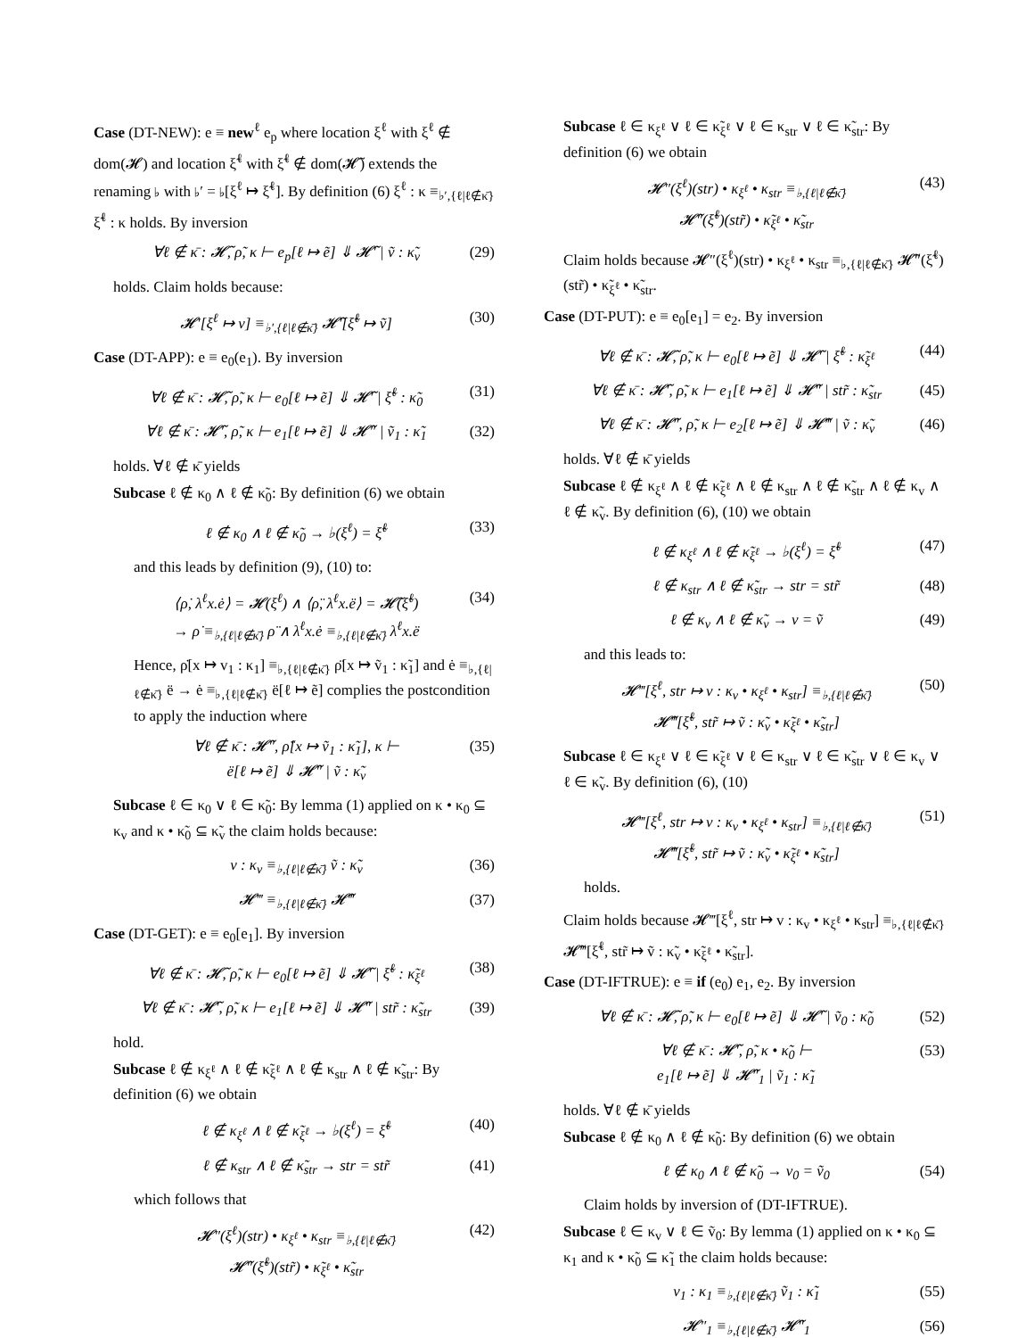Case (DT-NEW): e ≡ new<sup>ℓ</sup> e<sub>p</sub> where location ξ<sup>ℓ</sup> with ξ<sup>ℓ</sup> ∉ dom(𝓗) and location ξ̃<sup>ℓ</sup> with ξ̃<sup>ℓ</sup> ∉ dom(𝓗̃) extends the renaming ♭ with ♭′ = ♭[ξ<sup>ℓ</sup> ↦ ξ̃<sup>ℓ</sup>]. By definition (6) ξ<sup>ℓ</sup> : κ ≡<sub>♭′,{ℓ|ℓ∉κ̄}</sub> ξ̃<sup>ℓ</sup> : κ holds. By inversion
∀ℓ ∉ κ̄ : 𝓗̃, ρ̃, κ ⊢ e<sub>p</sub>[ℓ ↦ ẽ] ⇓ 𝓗̃′ | ṽ : κ̃<sub>v</sub> (29)
holds. Claim holds because:
𝓗′[ξ<sup>ℓ</sup> ↦ v] ≡<sub>♭′,{ℓ|ℓ∉κ̄}</sub> 𝓗̃′[ξ̃<sup>ℓ</sup> ↦ ṽ] (30)
Case (DT-APP): e ≡ e<sub>0</sub>(e<sub>1</sub>). By inversion
∀ℓ ∉ κ̄ : 𝓗̃, ρ̃, κ ⊢ e<sub>0</sub>[ℓ ↦ ẽ] ⇓ 𝓗̃′ | ξ̃<sup>ℓ</sup> : κ̃<sub>0</sub> (31)
∀ℓ ∉ κ̄ : 𝓗̃′, ρ̃, κ ⊢ e<sub>1</sub>[ℓ ↦ ẽ] ⇓ 𝓗̃″ | ṽ<sub>1</sub> : κ̃<sub>1</sub> (32)
holds. ∀ℓ ∉ κ̄ yields
Subcase ℓ ∉ κ<sub>0</sub> ∧ ℓ ∉ κ̃<sub>0</sub>: By definition (6) we obtain
ℓ ∉ κ<sub>0</sub> ∧ ℓ ∉ κ̃<sub>0</sub> → ♭(ξ<sup>ℓ</sup>) = ξ̃<sup>ℓ</sup> (33)
and this leads by definition (9), (10) to:
⟨ρ̇, λ<sup>ℓ</sup>x.ė⟩ = 𝓗(ξ<sup>ℓ</sup>) ∧ ⟨ρ̈, λ<sup>ℓ</sup>x.ë⟩ = 𝓗̃(ξ̃<sup>ℓ</sup>)
→ ρ̇ ≡<sub>♭,{ℓ|ℓ∉κ̄}</sub> ρ̈ ∧ λ<sup>ℓ</sup>x.ė ≡<sub>♭,{ℓ|ℓ∉κ̄}</sub> λ<sup>ℓ</sup>x.ë (34)
Hence, ρ̇[x ↦ v<sub>1</sub> : κ<sub>1</sub>] ≡<sub>♭,{ℓ|ℓ∉κ̄}</sub> ρ̈[x ↦ ṽ<sub>1</sub> : κ̃<sub>1</sub>] and ė ≡<sub>♭,{ℓ|ℓ∉κ̄}</sub> ë → ė ≡<sub>♭,{ℓ|ℓ∉κ̄}</sub> ë[ℓ ↦ ẽ] complies the postcondition to apply the induction where
∀ℓ ∉ κ̄ : 𝓗̃″, ρ̈[x ↦ ṽ<sub>1</sub> : κ̃<sub>1</sub>], κ ⊢
ë[ℓ ↦ ẽ] ⇓ 𝓗̃″ | ṽ : κ̃<sub>v</sub> (35)
Subcase ℓ ∈ κ<sub>0</sub> ∨ ℓ ∈ κ̃<sub>0</sub>: By lemma (1) applied on κ • κ<sub>0</sub> ⊆ κ<sub>v</sub> and κ • κ̃<sub>0</sub> ⊆ κ̃<sub>v</sub> the claim holds because:
v : κ<sub>v</sub> ≡<sub>♭,{ℓ|ℓ∉κ̄}</sub> ṽ : κ̃<sub>v</sub> (36)
𝓗‴ ≡<sub>♭,{ℓ|ℓ∉κ̄}</sub> 𝓗̃‴ (37)
Case (DT-GET): e ≡ e<sub>0</sub>[e<sub>1</sub>]. By inversion
∀ℓ ∉ κ̄ : 𝓗̃, ρ̃, κ ⊢ e<sub>0</sub>[ℓ ↦ ẽ] ⇓ 𝓗̃′ | ξ̃<sup>ℓ</sup> : κ̃<sub>ξ<sup>ℓ</sup></sub> (38)
∀ℓ ∉ κ̄ : 𝓗̃′, ρ̃, κ ⊢ e<sub>1</sub>[ℓ ↦ ẽ] ⇓ 𝓗̃″ | str̃ : κ̃<sub>str</sub> (39)
hold.
Subcase ℓ ∉ κ<sub>ξ<sup>ℓ</sup></sub> ∧ ℓ ∉ κ̃<sub>ξ<sup>ℓ</sup></sub> ∧ ℓ ∉ κ<sub>str</sub> ∧ ℓ ∉ κ̃<sub>str</sub>: By definition (6) we obtain
ℓ ∉ κ<sub>ξ<sup>ℓ</sup></sub> ∧ ℓ ∉ κ̃<sub>ξ<sup>ℓ</sup></sub> → ♭(ξ<sup>ℓ</sup>) = ξ̃<sup>ℓ</sup> (40)
ℓ ∉ κ<sub>str</sub> ∧ ℓ ∉ κ̃<sub>str</sub> → str = str̃ (41)
which follows that
𝓗″(ξ<sup>ℓ</sup>)(str) • κ<sub>ξ<sup>ℓ</sup></sub> • κ<sub>str</sub> ≡<sub>♭,{ℓ|ℓ∉κ̄}</sub>
𝓗̃″(ξ̃<sup>ℓ</sup>)(str̃) • κ̃<sub>ξ<sup>ℓ</sup></sub> • κ̃<sub>str</sub> (42)
Subcase ℓ ∈ κ<sub>ξ<sup>ℓ</sup></sub> ∨ ℓ ∈ κ̃<sub>ξ<sup>ℓ</sup></sub> ∨ ℓ ∈ κ<sub>str</sub> ∨ ℓ ∈ κ̃<sub>str</sub>: By definition (6) we obtain
𝓗″(ξ<sup>ℓ</sup>)(str) • κ<sub>ξ<sup>ℓ</sup></sub> • κ<sub>str</sub> ≡<sub>♭,{ℓ|ℓ∉κ̄}</sub>
𝓗̃″(ξ̃<sup>ℓ</sup>)(str̃) • κ̃<sub>ξ<sup>ℓ</sup></sub> • κ̃<sub>str</sub> (43)
Claim holds because 𝓗″(ξ<sup>ℓ</sup>)(str) • κ<sub>ξ<sup>ℓ</sup></sub> • κ<sub>str</sub> ≡<sub>♭,{ℓ|ℓ∉κ̄}</sub> 𝓗̃″(ξ̃<sup>ℓ</sup>)(str̃) • κ̃<sub>ξ<sup>ℓ</sup></sub> • κ̃<sub>str</sub>.
Case (DT-PUT): e ≡ e<sub>0</sub>[e<sub>1</sub>] = e<sub>2</sub>. By inversion
∀ℓ ∉ κ̄ : 𝓗̃, ρ̃, κ ⊢ e<sub>0</sub>[ℓ ↦ ẽ] ⇓ 𝓗̃′ | ξ̃<sup>ℓ</sup> : κ̃<sub>ξ<sup>ℓ</sup></sub> (44)
∀ℓ ∉ κ̄ : 𝓗̃′, ρ̃, κ ⊢ e<sub>1</sub>[ℓ ↦ ẽ] ⇓ 𝓗̃″ | str̃ : κ̃<sub>str</sub> (45)
∀ℓ ∉ κ̄ : 𝓗̃″, ρ̃, κ ⊢ e<sub>2</sub>[ℓ ↦ ẽ] ⇓ 𝓗̃‴ | ṽ : κ̃<sub>v</sub> (46)
holds. ∀ℓ ∉ κ̄ yields
Subcase ℓ ∉ κ<sub>ξ<sup>ℓ</sup></sub> ∧ ℓ ∉ κ̃<sub>ξ<sup>ℓ</sup></sub> ∧ ℓ ∉ κ<sub>str</sub> ∧ ℓ ∉ κ̃<sub>str</sub> ∧ ℓ ∉ κ<sub>v</sub> ∧ ℓ ∉ κ̃<sub>v</sub>. By definition (6), (10) we obtain
ℓ ∉ κ<sub>ξ<sup>ℓ</sup></sub> ∧ ℓ ∉ κ̃<sub>ξ<sup>ℓ</sup></sub> → ♭(ξ<sup>ℓ</sup>) = ξ̃<sup>ℓ</sup> (47)
ℓ ∉ κ<sub>str</sub> ∧ ℓ ∉ κ̃<sub>str</sub> → str = str̃ (48)
ℓ ∉ κ<sub>v</sub> ∧ ℓ ∉ κ̃<sub>v</sub> → v = ṽ (49)
and this leads to:
𝓗‴[ξ<sup>ℓ</sup>, str ↦ v : κ<sub>v</sub> • κ<sub>ξ<sup>ℓ</sup></sub> • κ<sub>str</sub>] ≡<sub>♭,{ℓ|ℓ∉κ̄}</sub>
𝓗̃‴[ξ̃<sup>ℓ</sup>, str̃ ↦ ṽ : κ̃<sub>v</sub> • κ̃<sub>ξ<sup>ℓ</sup></sub> • κ̃<sub>str</sub>] (50)
Subcase ℓ ∈ κ<sub>ξ<sup>ℓ</sup></sub> ∨ ℓ ∈ κ̃<sub>ξ<sup>ℓ</sup></sub> ∨ ℓ ∈ κ<sub>str</sub> ∨ ℓ ∈ κ̃<sub>str</sub> ∨ ℓ ∈ κ<sub>v</sub> ∨ ℓ ∈ κ̃<sub>v</sub>. By definition (6), (10)
𝓗‴[ξ<sup>ℓ</sup>, str ↦ v : κ<sub>v</sub> • κ<sub>ξ<sup>ℓ</sup></sub> • κ<sub>str</sub>] ≡<sub>♭,{ℓ|ℓ∉κ̄}</sub>
𝓗̃‴[ξ̃<sup>ℓ</sup>, str̃ ↦ ṽ : κ̃<sub>v</sub> • κ̃<sub>ξ<sup>ℓ</sup></sub> • κ̃<sub>str</sub>] (51)
holds.
Claim holds because 𝓗‴[ξ<sup>ℓ</sup>, str ↦ v : κ<sub>v</sub> • κ<sub>ξ<sup>ℓ</sup></sub> • κ<sub>str</sub>] ≡<sub>♭,{ℓ|ℓ∉κ̄}</sub> 𝓗̃‴[ξ̃<sup>ℓ</sup>, str̃ ↦ ṽ : κ̃<sub>v</sub> • κ̃<sub>ξ<sup>ℓ</sup></sub> • κ̃<sub>str</sub>].
Case (DT-IFTRUE): e ≡ if (e<sub>0</sub>) e<sub>1</sub>, e<sub>2</sub>. By inversion
∀ℓ ∉ κ̄ : 𝓗̃, ρ̃, κ ⊢ e<sub>0</sub>[ℓ ↦ ẽ] ⇓ 𝓗̃′ | ṽ<sub>0</sub> : κ̃<sub>0</sub> (52)
∀ℓ ∉ κ̄ : 𝓗̃′, ρ̃, κ • κ̃<sub>0</sub> ⊢
e<sub>1</sub>[ℓ ↦ ẽ] ⇓ 𝓗̃″<sub>1</sub> | ṽ<sub>1</sub> : κ̃<sub>1</sub> (53)
holds. ∀ℓ ∉ κ̄ yields
Subcase ℓ ∉ κ<sub>0</sub> ∧ ℓ ∉ κ̃<sub>0</sub>: By definition (6) we obtain
ℓ ∉ κ<sub>0</sub> ∧ ℓ ∉ κ̃<sub>0</sub> → v<sub>0</sub> = ṽ<sub>0</sub> (54)
Claim holds by inversion of (DT-IFTRUE).
Subcase ℓ ∈ κ<sub>v</sub> ∨ ℓ ∈ ṽ<sub>0</sub>: By lemma (1) applied on κ • κ<sub>0</sub> ⊆ κ<sub>1</sub> and κ • κ̃<sub>0</sub> ⊆ κ̃<sub>1</sub> the claim holds because:
v<sub>1</sub> : κ<sub>1</sub> ≡<sub>♭,{ℓ|ℓ∉κ̄}</sub> ṽ<sub>1</sub> : κ̃<sub>1</sub> (55)
𝓗″<sub>1</sub> ≡<sub>♭,{ℓ|ℓ∉κ̄}</sub> 𝓗̃″<sub>1</sub> (56)